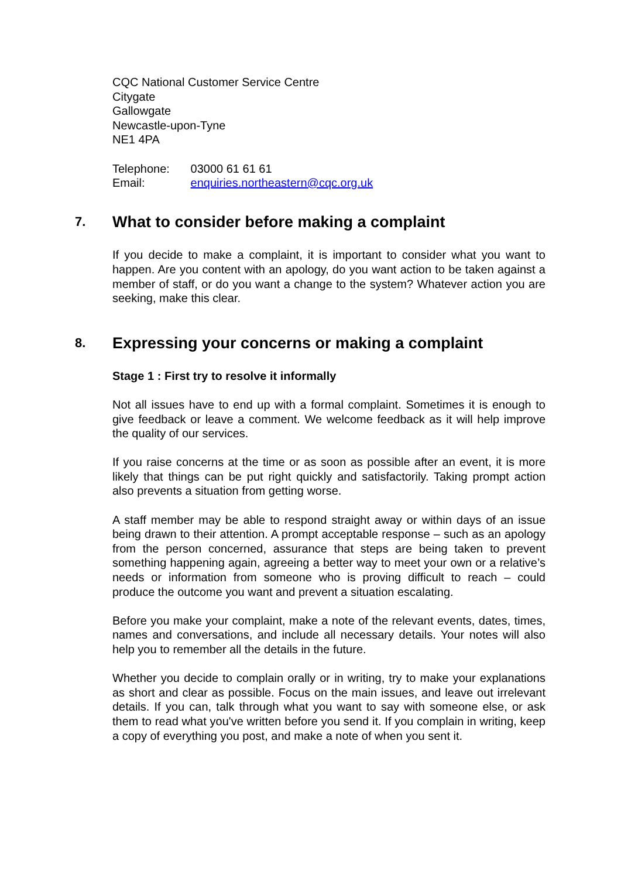CQC National Customer Service Centre
Citygate
Gallowgate
Newcastle-upon-Tyne
NE1 4PA
Telephone: 03000 61 61 61
Email: enquiries.northeastern@cqc.org.uk
7. What to consider before making a complaint
If you decide to make a complaint, it is important to consider what you want to happen. Are you content with an apology, do you want action to be taken against a member of staff, or do you want a change to the system? Whatever action you are seeking, make this clear.
8. Expressing your concerns or making a complaint
Stage 1 : First try to resolve it informally
Not all issues have to end up with a formal complaint. Sometimes it is enough to give feedback or leave a comment. We welcome feedback as it will help improve the quality of our services.
If you raise concerns at the time or as soon as possible after an event, it is more likely that things can be put right quickly and satisfactorily. Taking prompt action also prevents a situation from getting worse.
A staff member may be able to respond straight away or within days of an issue being drawn to their attention. A prompt acceptable response – such as an apology from the person concerned, assurance that steps are being taken to prevent something happening again, agreeing a better way to meet your own or a relative’s needs or information from someone who is proving difficult to reach – could produce the outcome you want and prevent a situation escalating.
Before you make your complaint, make a note of the relevant events, dates, times, names and conversations, and include all necessary details. Your notes will also help you to remember all the details in the future.
Whether you decide to complain orally or in writing, try to make your explanations as short and clear as possible. Focus on the main issues, and leave out irrelevant details. If you can, talk through what you want to say with someone else, or ask them to read what you've written before you send it. If you complain in writing, keep a copy of everything you post, and make a note of when you sent it.